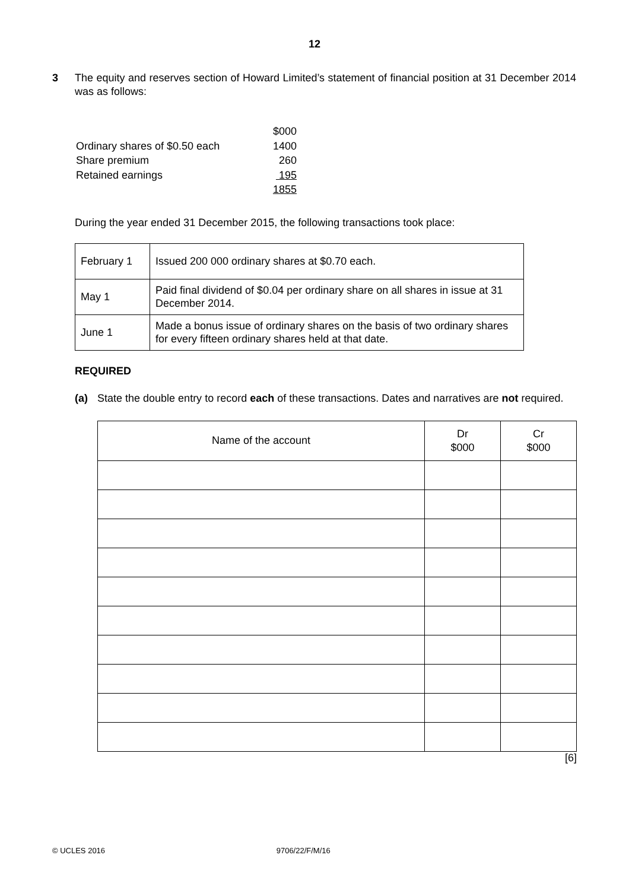12
3 The equity and reserves section of Howard Limited’s statement of financial position at 31 December 2014 was as follows:
| | $000 |
| Ordinary shares of $0.50 each | 1400 |
| Share premium | 260 |
| Retained earnings | 195 |
| | 1855 |
During the year ended 31 December 2015, the following transactions took place:
| February 1 | Issued 200 000 ordinary shares at $0.70 each. |
| May 1 | Paid final dividend of $0.04 per ordinary share on all shares in issue at 31 December 2014. |
| June 1 | Made a bonus issue of ordinary shares on the basis of two ordinary shares for every fifteen ordinary shares held at that date. |
REQUIRED
(a) State the double entry to record each of these transactions. Dates and narratives are not required.
| Name of the account | Dr $000 | Cr $000 |
| --- | --- | --- |
[6]
© UCLES 2016 9706/22/F/M/16